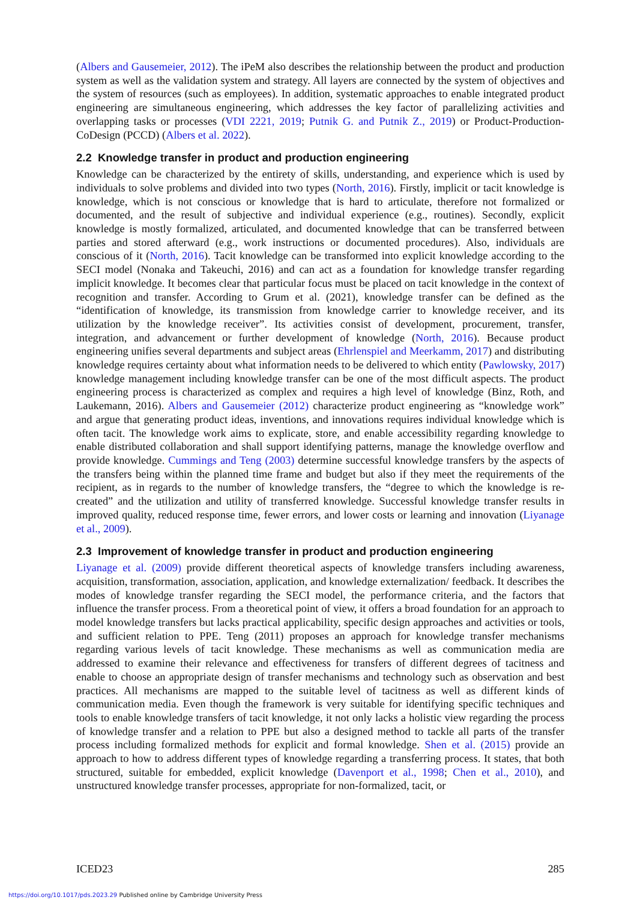(Albers and Gausemeier, 2012). The iPeM also describes the relationship between the product and production system as well as the validation system and strategy. All layers are connected by the system of objectives and the system of resources (such as employees). In addition, systematic approaches to enable integrated product engineering are simultaneous engineering, which addresses the key factor of parallelizing activities and overlapping tasks or processes (VDI 2221, 2019; Putnik G. and Putnik Z., 2019) or Product-Production-CoDesign (PCCD) (Albers et al. 2022).
2.2 Knowledge transfer in product and production engineering
Knowledge can be characterized by the entirety of skills, understanding, and experience which is used by individuals to solve problems and divided into two types (North, 2016). Firstly, implicit or tacit knowledge is knowledge, which is not conscious or knowledge that is hard to articulate, therefore not formalized or documented, and the result of subjective and individual experience (e.g., routines). Secondly, explicit knowledge is mostly formalized, articulated, and documented knowledge that can be transferred between parties and stored afterward (e.g., work instructions or documented procedures). Also, individuals are conscious of it (North, 2016). Tacit knowledge can be transformed into explicit knowledge according to the SECI model (Nonaka and Takeuchi, 2016) and can act as a foundation for knowledge transfer regarding implicit knowledge. It becomes clear that particular focus must be placed on tacit knowledge in the context of recognition and transfer. According to Grum et al. (2021), knowledge transfer can be defined as the “identification of knowledge, its transmission from knowledge carrier to knowledge receiver, and its utilization by the knowledge receiver”. Its activities consist of development, procurement, transfer, integration, and advancement or further development of knowledge (North, 2016). Because product engineering unifies several departments and subject areas (Ehrlenspiel and Meerkamm, 2017) and distributing knowledge requires certainty about what information needs to be delivered to which entity (Pawlowsky, 2017) knowledge management including knowledge transfer can be one of the most difficult aspects. The product engineering process is characterized as complex and requires a high level of knowledge (Binz, Roth, and Laukemann, 2016). Albers and Gausemeier (2012) characterize product engineering as “knowledge work” and argue that generating product ideas, inventions, and innovations requires individual knowledge which is often tacit. The knowledge work aims to explicate, store, and enable accessibility regarding knowledge to enable distributed collaboration and shall support identifying patterns, manage the knowledge overflow and provide knowledge. Cummings and Teng (2003) determine successful knowledge transfers by the aspects of the transfers being within the planned time frame and budget but also if they meet the requirements of the recipient, as in regards to the number of knowledge transfers, the “degree to which the knowledge is re-created” and the utilization and utility of transferred knowledge. Successful knowledge transfer results in improved quality, reduced response time, fewer errors, and lower costs or learning and innovation (Liyanage et al., 2009).
2.3 Improvement of knowledge transfer in product and production engineering
Liyanage et al. (2009) provide different theoretical aspects of knowledge transfers including awareness, acquisition, transformation, association, application, and knowledge externalization/ feedback. It describes the modes of knowledge transfer regarding the SECI model, the performance criteria, and the factors that influence the transfer process. From a theoretical point of view, it offers a broad foundation for an approach to model knowledge transfers but lacks practical applicability, specific design approaches and activities or tools, and sufficient relation to PPE. Teng (2011) proposes an approach for knowledge transfer mechanisms regarding various levels of tacit knowledge. These mechanisms as well as communication media are addressed to examine their relevance and effectiveness for transfers of different degrees of tacitness and enable to choose an appropriate design of transfer mechanisms and technology such as observation and best practices. All mechanisms are mapped to the suitable level of tacitness as well as different kinds of communication media. Even though the framework is very suitable for identifying specific techniques and tools to enable knowledge transfers of tacit knowledge, it not only lacks a holistic view regarding the process of knowledge transfer and a relation to PPE but also a designed method to tackle all parts of the transfer process including formalized methods for explicit and formal knowledge. Shen et al. (2015) provide an approach to how to address different types of knowledge regarding a transferring process. It states, that both structured, suitable for embedded, explicit knowledge (Davenport et al., 1998; Chen et al., 2010), and unstructured knowledge transfer processes, appropriate for non-formalized, tacit, or
ICED23 285
https://doi.org/10.1017/pds.2023.29 Published online by Cambridge University Press